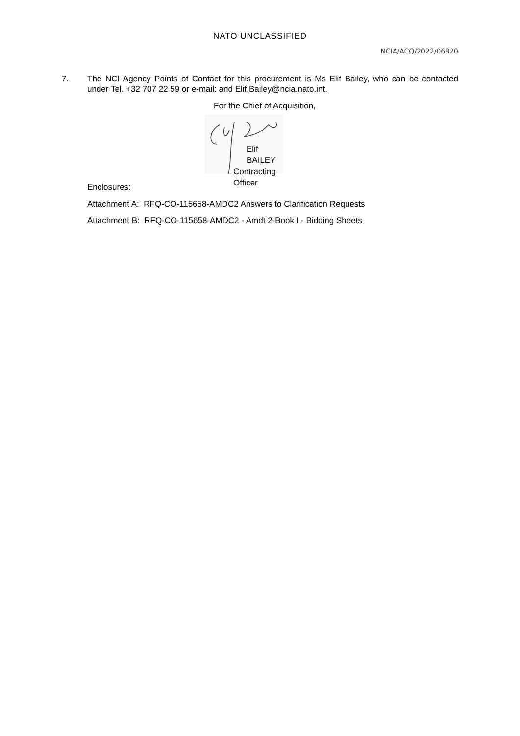NATO UNCLASSIFIED
NCIA/ACQ/2022/06820
7. The NCI Agency Points of Contact for this procurement is Ms Elif Bailey, who can be contacted under Tel. +32 707 22 59 or e-mail: and Elif.Bailey@ncia.nato.int.
For the Chief of Acquisition,
Elif BAILEY
Contracting Officer
Enclosures:
Attachment A: RFQ-CO-115658-AMDC2 Answers to Clarification Requests
Attachment B: RFQ-CO-115658-AMDC2 - Amdt 2-Book I - Bidding Sheets